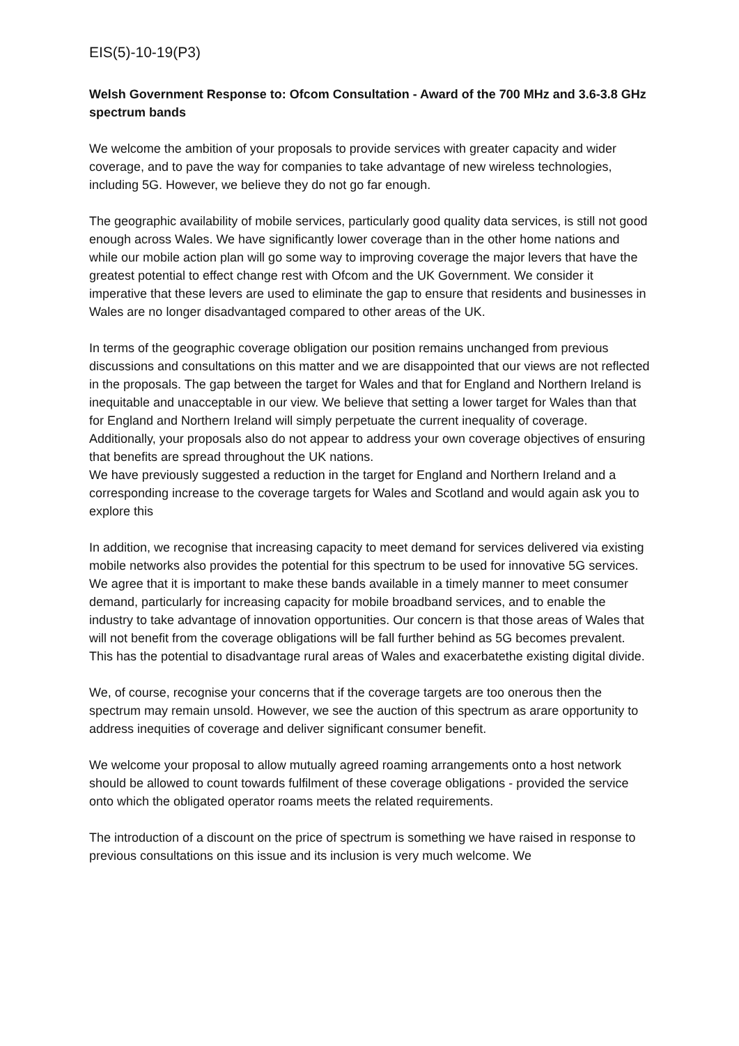EIS(5)-10-19(P3)
Welsh Government Response to: Ofcom Consultation - Award of the 700 MHz and 3.6-3.8 GHz spectrum bands
We welcome the ambition of your proposals to provide services with greater capacity and wider coverage, and to pave the way for companies to take advantage of new wireless technologies, including 5G. However, we believe they do not go far enough.
The geographic availability of mobile services, particularly good quality data services, is still not good enough across Wales. We have significantly lower coverage than in the other home nations and while our mobile action plan will go some way to improving coverage the major levers that have the greatest potential to effect change rest with Ofcom and the UK Government. We consider it imperative that these levers are used to eliminate the gap to ensure that residents and businesses in Wales are no longer disadvantaged compared to other areas of the UK.
In terms of the geographic coverage obligation our position remains unchanged from previous discussions and consultations on this matter and we are disappointed that our views are not reflected in the proposals. The gap between the target for Wales and that for England and Northern Ireland is inequitable and unacceptable in our view. We believe that setting a lower target for Wales than that for England and Northern Ireland will simply perpetuate the current inequality of coverage. Additionally, your proposals also do not appear to address your own coverage objectives of ensuring that benefits are spread throughout the UK nations.
We have previously suggested a reduction in the target for England and Northern Ireland and a corresponding increase to the coverage targets for Wales and Scotland and would again ask you to explore this
In addition, we recognise that increasing capacity to meet demand for services delivered via existing mobile networks also provides the potential for this spectrum to be used for innovative 5G services. We agree that it is important to make these bands available in a timely manner to meet consumer demand, particularly for increasing capacity for mobile broadband services, and to enable the industry to take advantage of innovation opportunities. Our concern is that those areas of Wales that will not benefit from the coverage obligations will be fall further behind as 5G becomes prevalent. This has the potential to disadvantage rural areas of Wales and exacerbatethe existing digital divide.
We, of course, recognise your concerns that if the coverage targets are too onerous then the spectrum may remain unsold. However, we see the auction of this spectrum as arare opportunity to address inequities of coverage and deliver significant consumer benefit.
We welcome your proposal to allow mutually agreed roaming arrangements onto a host network should be allowed to count towards fulfilment of these coverage obligations - provided the service onto which the obligated operator roams meets the related requirements.
The introduction of a discount on the price of spectrum is something we have raised in response to previous consultations on this issue and its inclusion is very much welcome. We